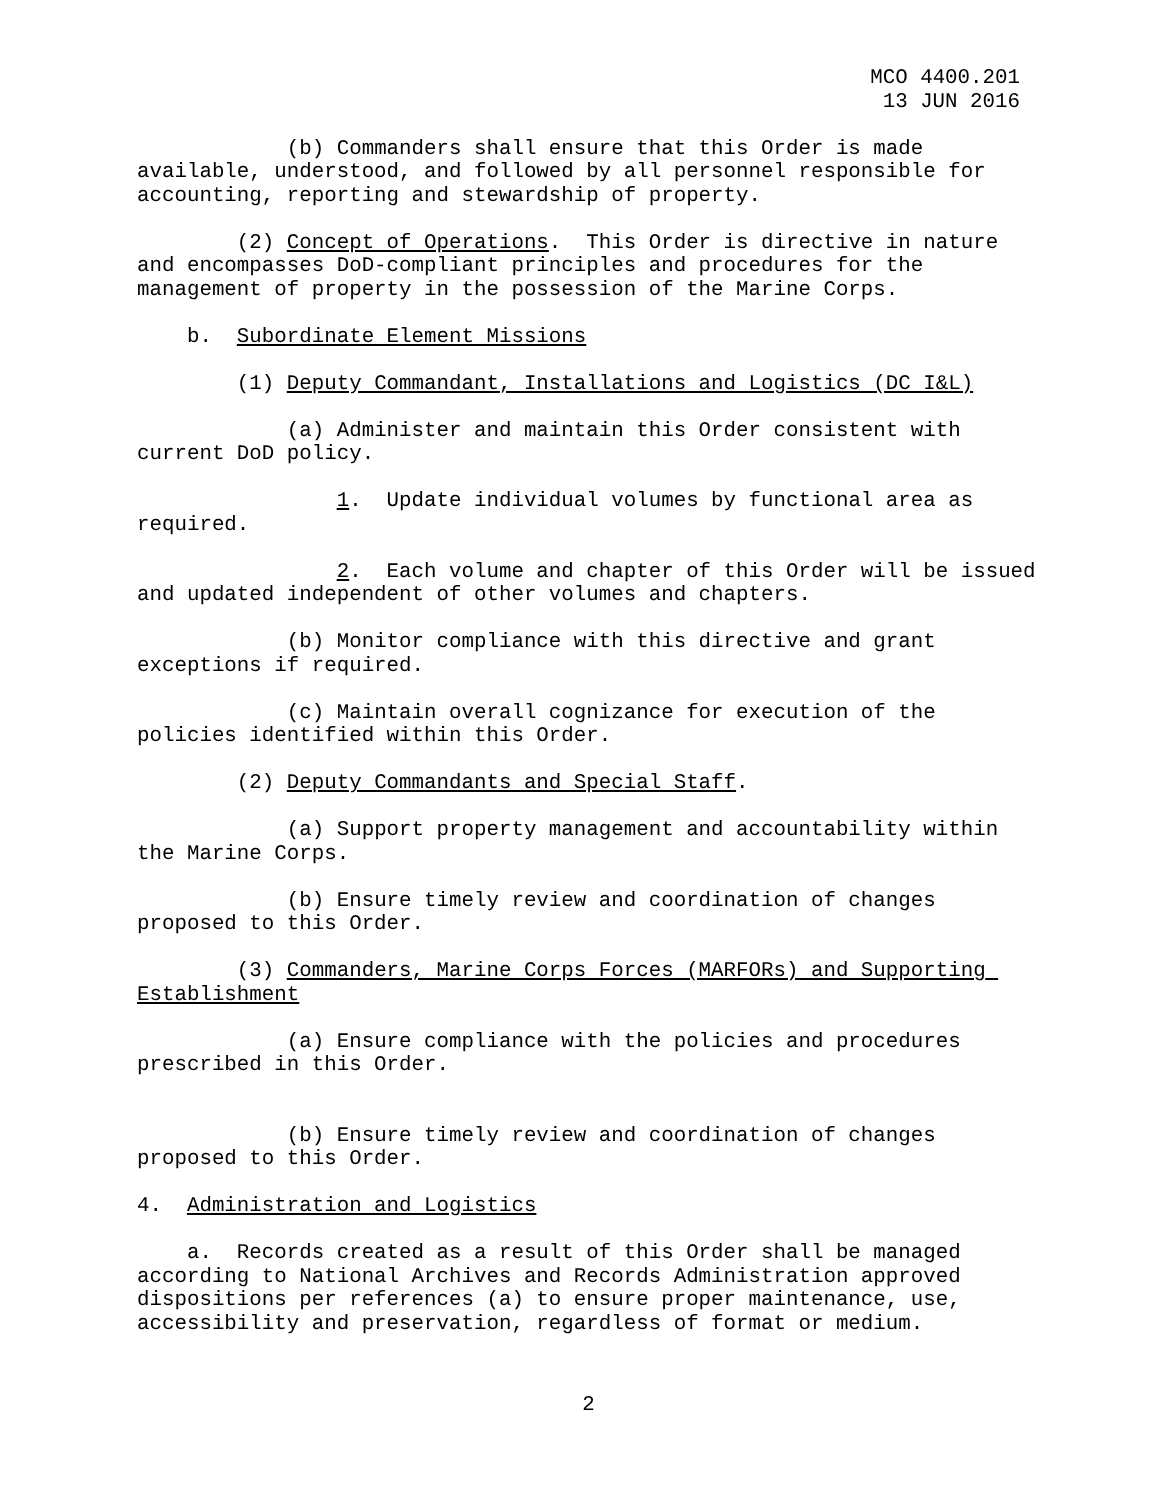MCO 4400.201
13 JUN 2016
(b) Commanders shall ensure that this Order is made available, understood, and followed by all personnel responsible for accounting, reporting and stewardship of property.
(2) Concept of Operations. This Order is directive in nature and encompasses DoD-compliant principles and procedures for the management of property in the possession of the Marine Corps.
b. Subordinate Element Missions
(1) Deputy Commandant, Installations and Logistics (DC I&L)
(a) Administer and maintain this Order consistent with current DoD policy.
1. Update individual volumes by functional area as required.
2. Each volume and chapter of this Order will be issued and updated independent of other volumes and chapters.
(b) Monitor compliance with this directive and grant exceptions if required.
(c) Maintain overall cognizance for execution of the policies identified within this Order.
(2) Deputy Commandants and Special Staff.
(a) Support property management and accountability within the Marine Corps.
(b) Ensure timely review and coordination of changes proposed to this Order.
(3) Commanders, Marine Corps Forces (MARFORs) and Supporting Establishment
(a) Ensure compliance with the policies and procedures prescribed in this Order.
(b) Ensure timely review and coordination of changes proposed to this Order.
4. Administration and Logistics
a. Records created as a result of this Order shall be managed according to National Archives and Records Administration approved dispositions per references (a) to ensure proper maintenance, use, accessibility and preservation, regardless of format or medium.
2